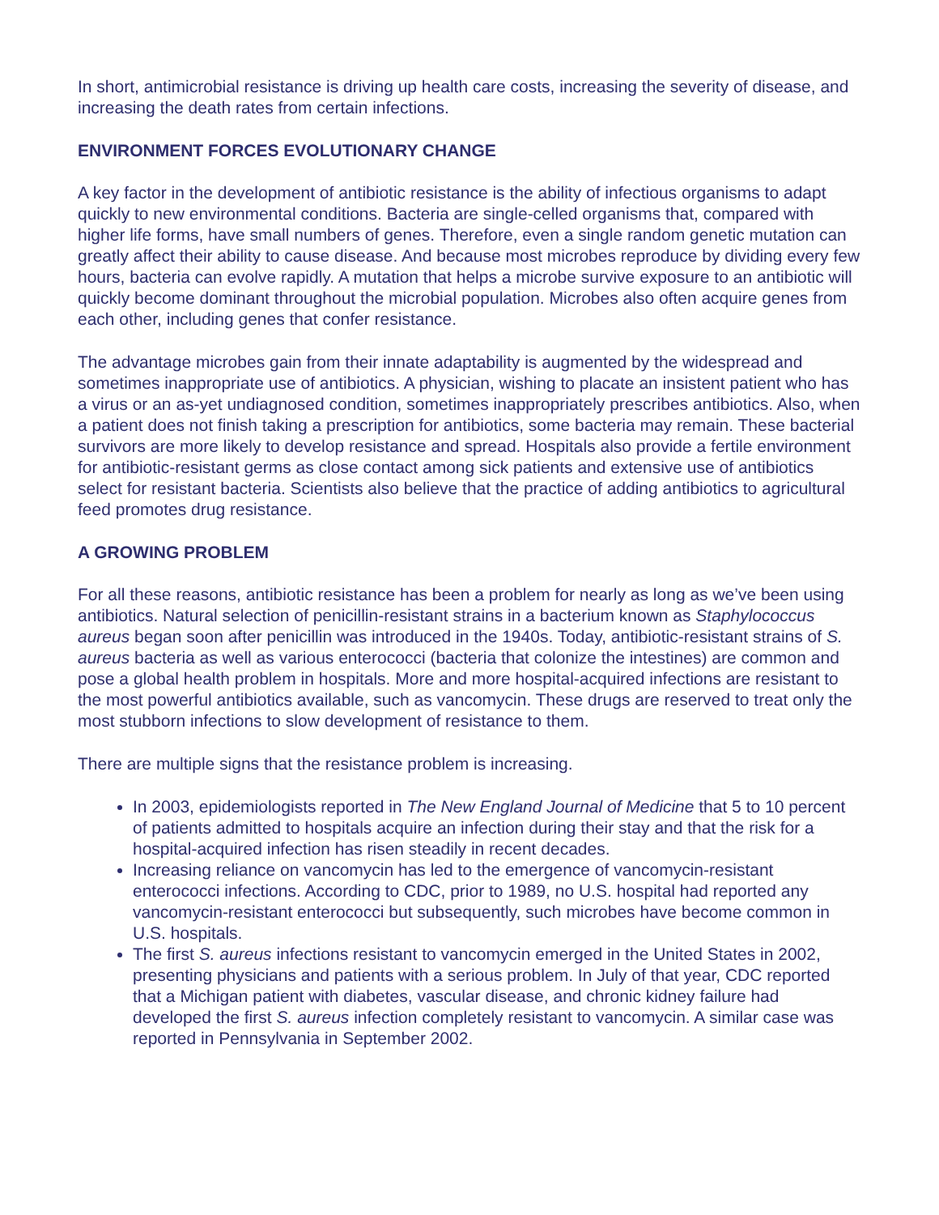In short, antimicrobial resistance is driving up health care costs, increasing the severity of disease, and increasing the death rates from certain infections.
ENVIRONMENT FORCES EVOLUTIONARY CHANGE
A key factor in the development of antibiotic resistance is the ability of infectious organisms to adapt quickly to new environmental conditions. Bacteria are single-celled organisms that, compared with higher life forms, have small numbers of genes. Therefore, even a single random genetic mutation can greatly affect their ability to cause disease. And because most microbes reproduce by dividing every few hours, bacteria can evolve rapidly. A mutation that helps a microbe survive exposure to an antibiotic will quickly become dominant throughout the microbial population. Microbes also often acquire genes from each other, including genes that confer resistance.
The advantage microbes gain from their innate adaptability is augmented by the widespread and sometimes inappropriate use of antibiotics. A physician, wishing to placate an insistent patient who has a virus or an as-yet undiagnosed condition, sometimes inappropriately prescribes antibiotics. Also, when a patient does not finish taking a prescription for antibiotics, some bacteria may remain. These bacterial survivors are more likely to develop resistance and spread. Hospitals also provide a fertile environment for antibiotic-resistant germs as close contact among sick patients and extensive use of antibiotics select for resistant bacteria. Scientists also believe that the practice of adding antibiotics to agricultural feed promotes drug resistance.
A GROWING PROBLEM
For all these reasons, antibiotic resistance has been a problem for nearly as long as we’ve been using antibiotics. Natural selection of penicillin-resistant strains in a bacterium known as Staphylococcus aureus began soon after penicillin was introduced in the 1940s. Today, antibiotic-resistant strains of S. aureus bacteria as well as various enterococci (bacteria that colonize the intestines) are common and pose a global health problem in hospitals. More and more hospital-acquired infections are resistant to the most powerful antibiotics available, such as vancomycin. These drugs are reserved to treat only the most stubborn infections to slow development of resistance to them.
There are multiple signs that the resistance problem is increasing.
In 2003, epidemiologists reported in The New England Journal of Medicine that 5 to 10 percent of patients admitted to hospitals acquire an infection during their stay and that the risk for a hospital-acquired infection has risen steadily in recent decades.
Increasing reliance on vancomycin has led to the emergence of vancomycin-resistant enterococci infections. According to CDC, prior to 1989, no U.S. hospital had reported any vancomycin-resistant enterococci but subsequently, such microbes have become common in U.S. hospitals.
The first S. aureus infections resistant to vancomycin emerged in the United States in 2002, presenting physicians and patients with a serious problem. In July of that year, CDC reported that a Michigan patient with diabetes, vascular disease, and chronic kidney failure had developed the first S. aureus infection completely resistant to vancomycin. A similar case was reported in Pennsylvania in September 2002.